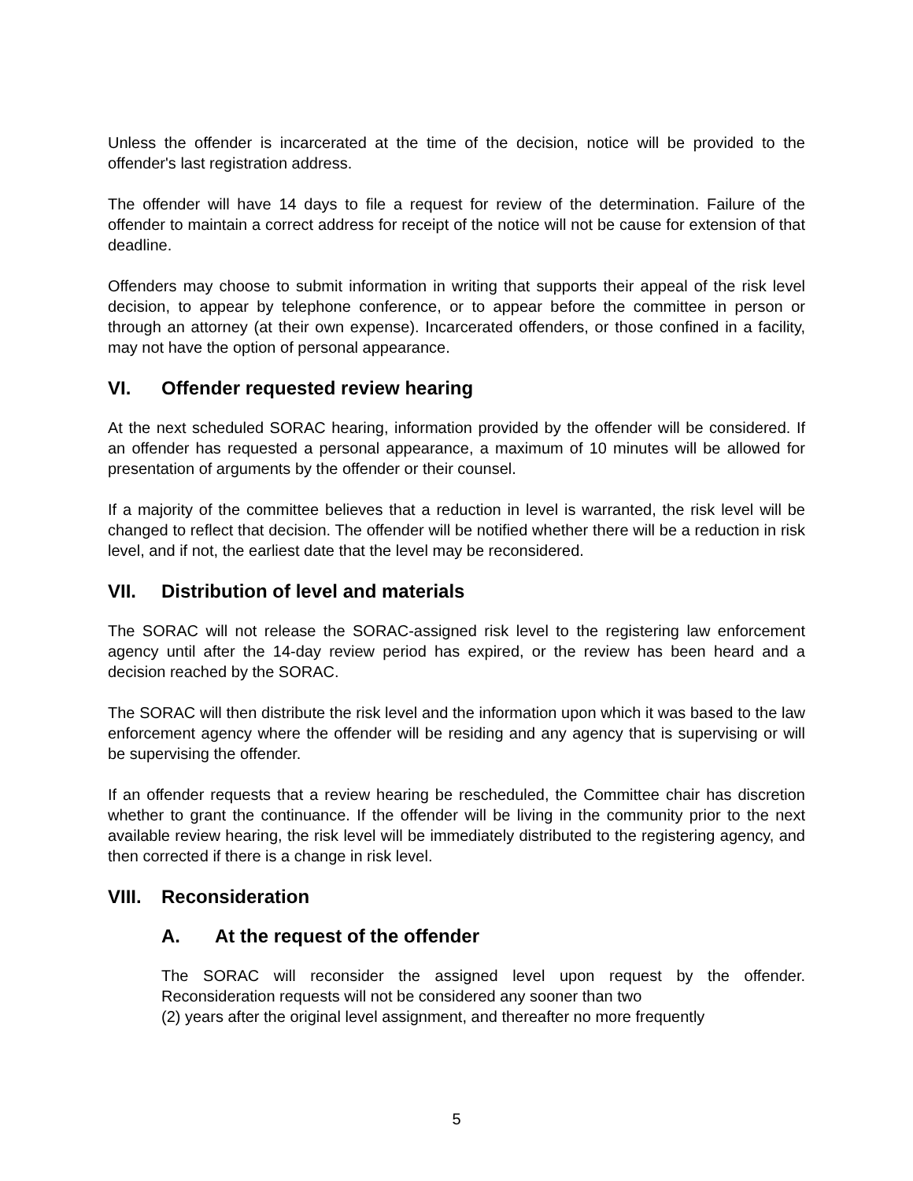Unless the offender is incarcerated at the time of the decision, notice will be provided to the offender's last registration address.
The offender will have 14 days to file a request for review of the determination. Failure of the offender to maintain a correct address for receipt of the notice will not be cause for extension of that deadline.
Offenders may choose to submit information in writing that supports their appeal of the risk level decision, to appear by telephone conference, or to appear before the committee in person or through an attorney (at their own expense). Incarcerated offenders, or those confined in a facility, may not have the option of personal appearance.
VI. Offender requested review hearing
At the next scheduled SORAC hearing, information provided by the offender will be considered. If an offender has requested a personal appearance, a maximum of 10 minutes will be allowed for presentation of arguments by the offender or their counsel.
If a majority of the committee believes that a reduction in level is warranted, the risk level will be changed to reflect that decision. The offender will be notified whether there will be a reduction in risk level, and if not, the earliest date that the level may be reconsidered.
VII. Distribution of level and materials
The SORAC will not release the SORAC-assigned risk level to the registering law enforcement agency until after the 14-day review period has expired, or the review has been heard and a decision reached by the SORAC.
The SORAC will then distribute the risk level and the information upon which it was based to the law enforcement agency where the offender will be residing and any agency that is supervising or will be supervising the offender.
If an offender requests that a review hearing be rescheduled, the Committee chair has discretion whether to grant the continuance. If the offender will be living in the community prior to the next available review hearing, the risk level will be immediately distributed to the registering agency, and then corrected if there is a change in risk level.
VIII. Reconsideration
A. At the request of the offender
The SORAC will reconsider the assigned level upon request by the offender. Reconsideration requests will not be considered any sooner than two
(2) years after the original level assignment, and thereafter no more frequently
5